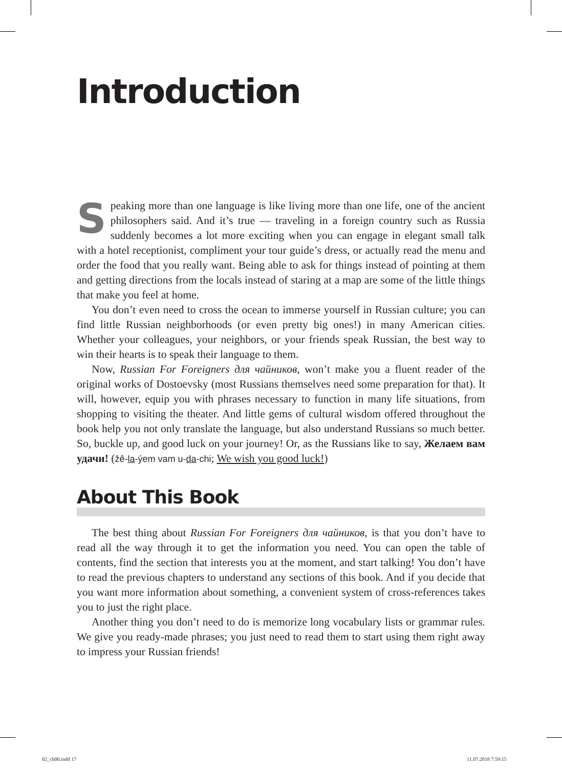Introduction
Speaking more than one language is like living more than one life, one of the ancient philosophers said. And it’s true — traveling in a foreign country such as Russia suddenly becomes a lot more exciting when you can engage in elegant small talk with a hotel receptionist, compliment your tour guide’s dress, or actually read the menu and order the food that you really want. Being able to ask for things instead of pointing at them and getting directions from the locals instead of staring at a map are some of the little things that make you feel at home.
You don’t even need to cross the ocean to immerse yourself in Russian culture; you can find little Russian neighborhoods (or even pretty big ones!) in many American cities. Whether your colleagues, your neighbors, or your friends speak Russian, the best way to win their hearts is to speak their language to them.
Now, Russian For Foreigners для чайников, won’t make you a fluent reader of the original works of Dostoevsky (most Russians themselves need some preparation for that). It will, however, equip you with phrases necessary to function in many life situations, from shopping to visiting the theater. And little gems of cultural wisdom offered throughout the book help you not only translate the language, but also understand Russians so much better. So, buckle up, and good luck on your journey! Or, as the Russians like to say, Желаем вам удачи! (žê-la-ýem vam u-da-chi; We wish you good luck!)
About This Book
The best thing about Russian For Foreigners для чайников, is that you don’t have to read all the way through it to get the information you need. You can open the table of contents, find the section that interests you at the moment, and start talking! You don’t have to read the previous chapters to understand any sections of this book. And if you decide that you want more information about something, a convenient system of cross-references takes you to just the right place.
Another thing you don’t need to do is memorize long vocabulary lists or grammar rules. We give you ready-made phrases; you just need to read them to start using them right away to impress your Russian friends!
02_ch00.indd 17 11.07.2018 7:59:15